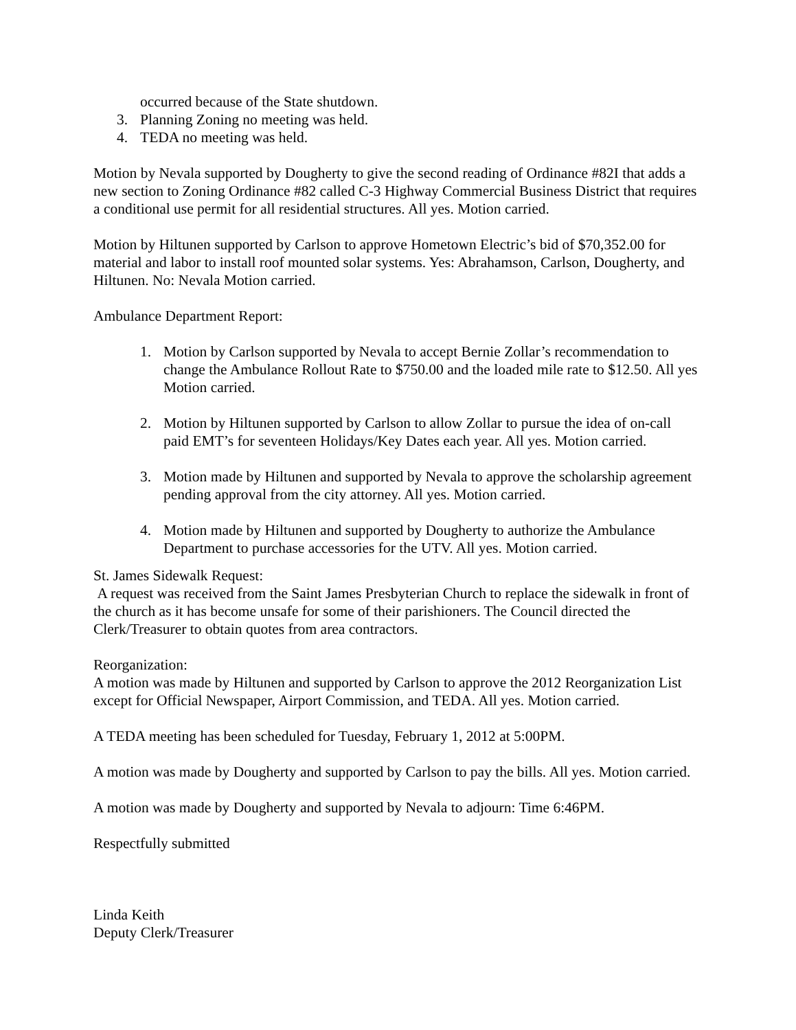occurred because of the State shutdown.
3. Planning Zoning no meeting was held.
4. TEDA no meeting was held.
Motion by Nevala supported by Dougherty to give the second reading of Ordinance #82I that adds a new section to Zoning Ordinance #82 called C-3 Highway Commercial Business District that requires a conditional use permit for all residential structures. All yes. Motion carried.
Motion by Hiltunen supported by Carlson to approve Hometown Electric’s bid of $70,352.00 for material and labor to install roof mounted solar systems. Yes: Abrahamson, Carlson, Dougherty, and Hiltunen. No: Nevala Motion carried.
Ambulance Department Report:
1. Motion by Carlson supported by Nevala to accept Bernie Zollar’s recommendation to change the Ambulance Rollout Rate to $750.00 and the loaded mile rate to $12.50. All yes Motion carried.
2. Motion by Hiltunen supported by Carlson to allow Zollar to pursue the idea of on-call paid EMT’s for seventeen Holidays/Key Dates each year. All yes. Motion carried.
3. Motion made by Hiltunen and supported by Nevala to approve the scholarship agreement pending approval from the city attorney. All yes. Motion carried.
4. Motion made by Hiltunen and supported by Dougherty to authorize the Ambulance Department to purchase accessories for the UTV. All yes. Motion carried.
St. James Sidewalk Request:
A request was received from the Saint James Presbyterian Church to replace the sidewalk in front of the church as it has become unsafe for some of their parishioners. The Council directed the Clerk/Treasurer to obtain quotes from area contractors.
Reorganization:
A motion was made by Hiltunen and supported by Carlson to approve the 2012 Reorganization List except for Official Newspaper, Airport Commission, and TEDA. All yes. Motion carried.
A TEDA meeting has been scheduled for Tuesday, February 1, 2012 at 5:00PM.
A motion was made by Dougherty and supported by Carlson to pay the bills. All yes. Motion carried.
A motion was made by Dougherty and supported by Nevala to adjourn: Time 6:46PM.
Respectfully submitted
Linda Keith
Deputy Clerk/Treasurer